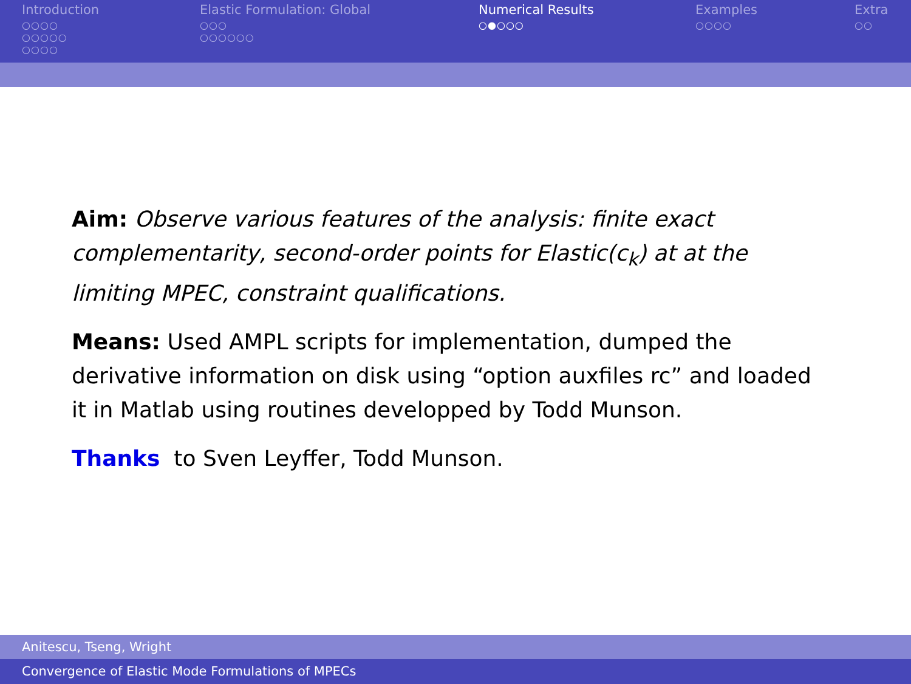Introduction
○○○○
○○○○○
○○○○
Elastic Formulation: Global
○○○
○○○○○○
Numerical Results
○●○○○
Examples
○○○○
Extra
○○
Aim: Observe various features of the analysis: finite exact complementarity, second-order points for Elastic(c<sub>k</sub>) at at the limiting MPEC, constraint qualifications.
Means: Used AMPL scripts for implementation, dumped the derivative information on disk using “option auxfiles rc” and loaded it in Matlab using routines developped by Todd Munson.
Thanks to Sven Leyffer, Todd Munson.
Anitescu, Tseng, Wright
Convergence of Elastic Mode Formulations of MPECs